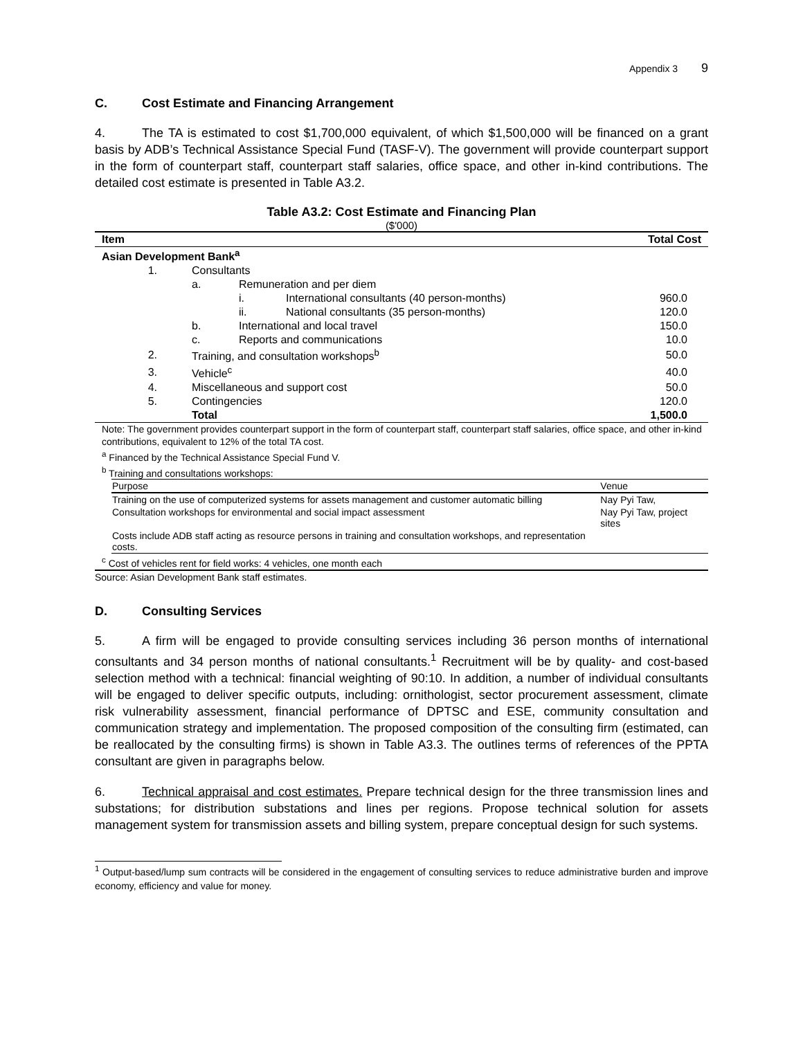Appendix 3 9
C. Cost Estimate and Financing Arrangement
4. The TA is estimated to cost $1,700,000 equivalent, of which $1,500,000 will be financed on a grant basis by ADB’s Technical Assistance Special Fund (TASF-V). The government will provide counterpart support in the form of counterpart staff, counterpart staff salaries, office space, and other in-kind contributions. The detailed cost estimate is presented in Table A3.2.
Table A3.2: Cost Estimate and Financing Plan
($'000)
| Item | | | | Total Cost |
| --- | --- | --- | --- | --- |
| Asian Development Bank<sup>a</sup> | | | | |
| 1. | Consultants | | | |
| | a. | Remuneration and per diem | | |
| | | i. | International consultants (40 person-months) | 960.0 |
| | | ii. | National consultants (35 person-months) | 120.0 |
| | b. | International and local travel | | 150.0 |
| | c. | Reports and communications | | 10.0 |
| 2. | Training, and consultation workshops<sup>b</sup> | | | 50.0 |
| 3. | Vehicle<sup>c</sup> | | | 40.0 |
| 4. | Miscellaneous and support cost | | | 50.0 |
| 5. | Contingencies | | | 120.0 |
| | Total | | | 1,500.0 |
Note: The government provides counterpart support in the form of counterpart staff, counterpart staff salaries, office space, and other in-kind contributions, equivalent to 12% of the total TA cost.
<sup>a</sup> Financed by the Technical Assistance Special Fund V.
<sup>b</sup> Training and consultations workshops:
| Purpose | Venue |
| --- | --- |
| Training on the use of computerized systems for assets management and customer automatic billing | Nay Pyi Taw, |
| Consultation workshops for environmental and social impact assessment | Nay Pyi Taw, project sites |
| Costs include ADB staff acting as resource persons in training and consultation workshops, and representation costs. | |
<sup>c</sup> Cost of vehicles rent for field works: 4 vehicles, one month each
Source: Asian Development Bank staff estimates.
D. Consulting Services
5. A firm will be engaged to provide consulting services including 36 person months of international consultants and 34 person months of national consultants.<sup>1</sup> Recruitment will be by quality- and cost-based selection method with a technical: financial weighting of 90:10. In addition, a number of individual consultants will be engaged to deliver specific outputs, including: ornithologist, sector procurement assessment, climate risk vulnerability assessment, financial performance of DPTSC and ESE, community consultation and communication strategy and implementation. The proposed composition of the consulting firm (estimated, can be reallocated by the consulting firms) is shown in Table A3.3. The outlines terms of references of the PPTA consultant are given in paragraphs below.
6. Technical appraisal and cost estimates. Prepare technical design for the three transmission lines and substations; for distribution substations and lines per regions. Propose technical solution for assets management system for transmission assets and billing system, prepare conceptual design for such systems.
<sup>1</sup> Output-based/lump sum contracts will be considered in the engagement of consulting services to reduce administrative burden and improve economy, efficiency and value for money.